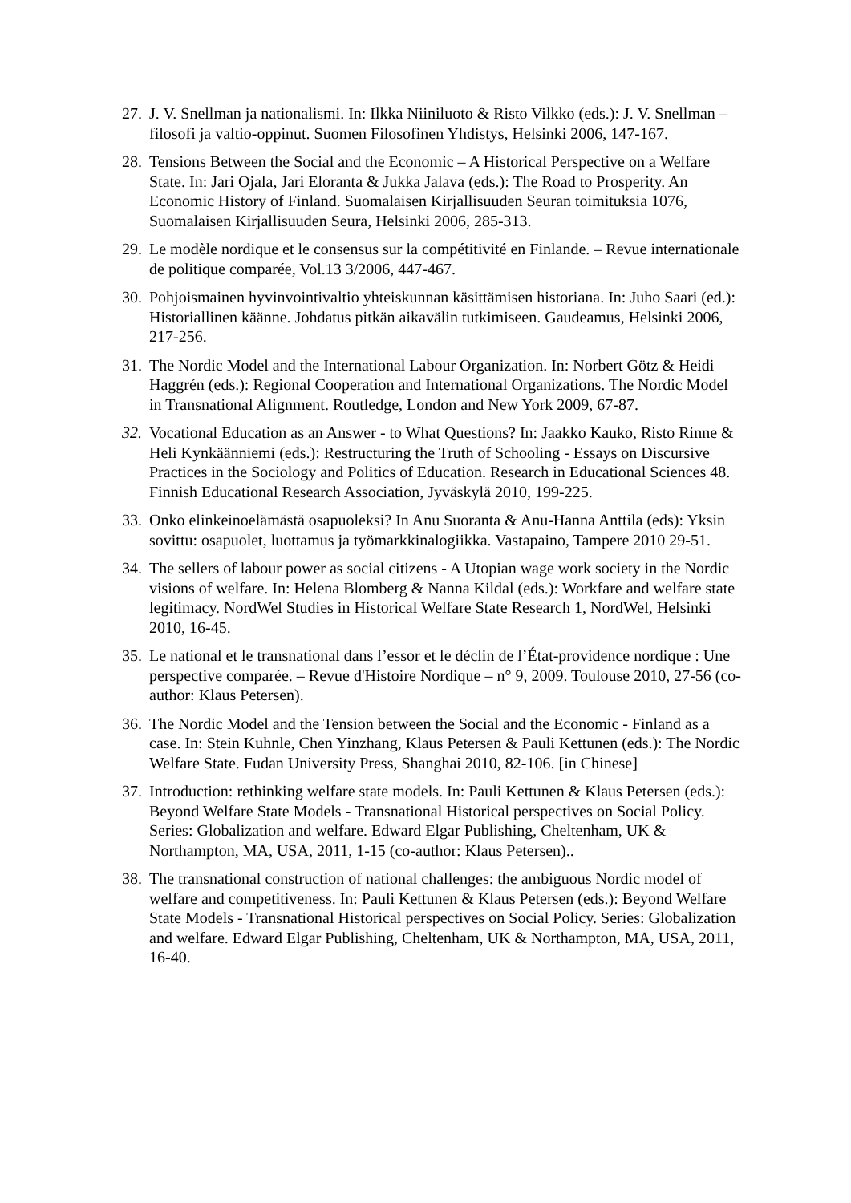27. J. V. Snellman ja nationalismi. In: Ilkka Niiniluoto & Risto Vilkko (eds.): J. V. Snellman – filosofi ja valtio-oppinut. Suomen Filosofinen Yhdistys, Helsinki 2006, 147-167.
28. Tensions Between the Social and the Economic – A Historical Perspective on a Welfare State. In: Jari Ojala, Jari Eloranta & Jukka Jalava (eds.): The Road to Prosperity. An Economic History of Finland. Suomalaisen Kirjallisuuden Seuran toimituksia 1076, Suomalaisen Kirjallisuuden Seura, Helsinki 2006, 285-313.
29. Le modèle nordique et le consensus sur la compétitivité en Finlande. – Revue internationale de politique comparée, Vol.13 3/2006, 447-467.
30. Pohjoismainen hyvinvointivaltio yhteiskunnan käsittämisen historiana. In: Juho Saari (ed.): Historiallinen käänne. Johdatus pitkän aikavälin tutkimiseen. Gaudeamus, Helsinki 2006, 217-256.
31. The Nordic Model and the International Labour Organization. In: Norbert Götz & Heidi Haggrén (eds.): Regional Cooperation and International Organizations. The Nordic Model in Transnational Alignment. Routledge, London and New York 2009, 67-87.
32. Vocational Education as an Answer - to What Questions? In: Jaakko Kauko, Risto Rinne & Heli Kynkäänniemi (eds.): Restructuring the Truth of Schooling - Essays on Discursive Practices in the Sociology and Politics of Education. Research in Educational Sciences 48. Finnish Educational Research Association, Jyväskylä 2010, 199-225.
33. Onko elinkeinoelämästä osapuoleksi? In Anu Suoranta & Anu-Hanna Anttila (eds): Yksin sovittu: osapuolet, luottamus ja työmarkkinalogiikka. Vastapaino, Tampere 2010 29-51.
34. The sellers of labour power as social citizens - A Utopian wage work society in the Nordic visions of welfare. In: Helena Blomberg & Nanna Kildal (eds.): Workfare and welfare state legitimacy. NordWel Studies in Historical Welfare State Research 1, NordWel, Helsinki 2010, 16-45.
35. Le national et le transnational dans l’essor et le déclin de l’État-providence nordique : Une perspective comparée. – Revue d'Histoire Nordique – n° 9, 2009. Toulouse 2010, 27-56 (co-author: Klaus Petersen).
36. The Nordic Model and the Tension between the Social and the Economic - Finland as a case. In: Stein Kuhnle, Chen Yinzhang, Klaus Petersen & Pauli Kettunen (eds.): The Nordic Welfare State. Fudan University Press, Shanghai 2010, 82-106. [in Chinese]
37. Introduction: rethinking welfare state models. In: Pauli Kettunen & Klaus Petersen (eds.): Beyond Welfare State Models - Transnational Historical perspectives on Social Policy. Series: Globalization and welfare. Edward Elgar Publishing, Cheltenham, UK & Northampton, MA, USA, 2011, 1-15 (co-author: Klaus Petersen)..
38. The transnational construction of national challenges: the ambiguous Nordic model of welfare and competitiveness. In: Pauli Kettunen & Klaus Petersen (eds.): Beyond Welfare State Models - Transnational Historical perspectives on Social Policy. Series: Globalization and welfare. Edward Elgar Publishing, Cheltenham, UK & Northampton, MA, USA, 2011, 16-40.